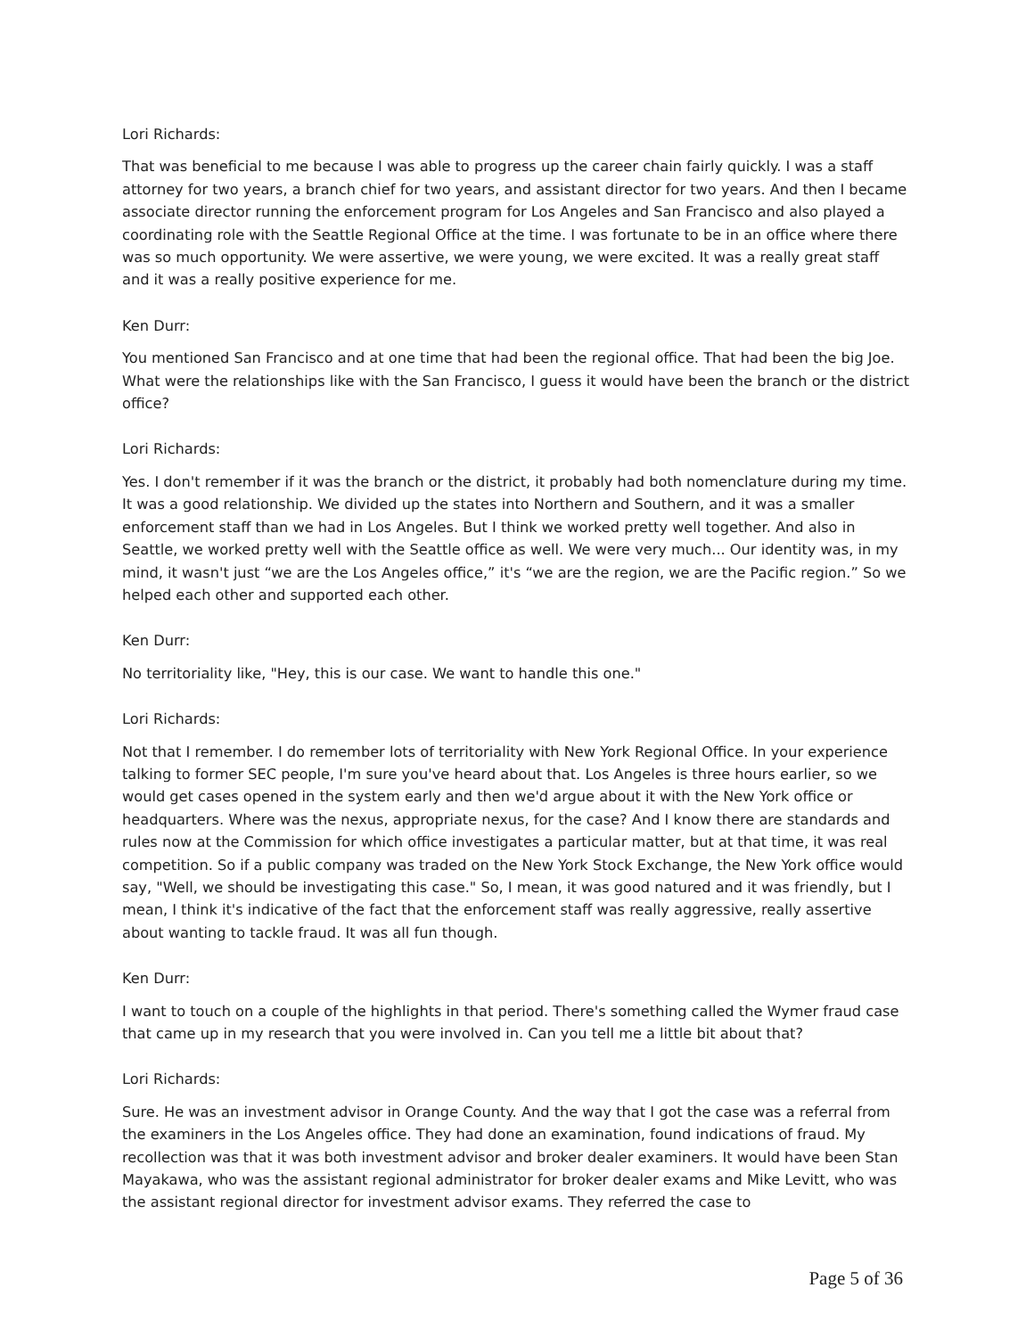Lori Richards:
That was beneficial to me because I was able to progress up the career chain fairly quickly. I was a staff attorney for two years, a branch chief for two years, and assistant director for two years. And then I became associate director running the enforcement program for Los Angeles and San Francisco and also played a coordinating role with the Seattle Regional Office at the time. I was fortunate to be in an office where there was so much opportunity. We were assertive, we were young, we were excited. It was a really great staff and it was a really positive experience for me.
Ken Durr:
You mentioned San Francisco and at one time that had been the regional office. That had been the big Joe. What were the relationships like with the San Francisco, I guess it would have been the branch or the district office?
Lori Richards:
Yes. I don't remember if it was the branch or the district, it probably had both nomenclature during my time. It was a good relationship. We divided up the states into Northern and Southern, and it was a smaller enforcement staff than we had in Los Angeles. But I think we worked pretty well together. And also in Seattle, we worked pretty well with the Seattle office as well. We were very much... Our identity was, in my mind, it wasn't just “we are the Los Angeles office,” it's “we are the region, we are the Pacific region.” So we helped each other and supported each other.
Ken Durr:
No territoriality like, "Hey, this is our case. We want to handle this one."
Lori Richards:
Not that I remember. I do remember lots of territoriality with New York Regional Office. In your experience talking to former SEC people, I'm sure you've heard about that. Los Angeles is three hours earlier, so we would get cases opened in the system early and then we'd argue about it with the New York office or headquarters. Where was the nexus, appropriate nexus, for the case? And I know there are standards and rules now at the Commission for which office investigates a particular matter, but at that time, it was real competition. So if a public company was traded on the New York Stock Exchange, the New York office would say, "Well, we should be investigating this case." So, I mean, it was good natured and it was friendly, but I mean, I think it's indicative of the fact that the enforcement staff was really aggressive, really assertive about wanting to tackle fraud. It was all fun though.
Ken Durr:
I want to touch on a couple of the highlights in that period. There's something called the Wymer fraud case that came up in my research that you were involved in. Can you tell me a little bit about that?
Lori Richards:
Sure. He was an investment advisor in Orange County. And the way that I got the case was a referral from the examiners in the Los Angeles office. They had done an examination, found indications of fraud. My recollection was that it was both investment advisor and broker dealer examiners. It would have been Stan Mayakawa, who was the assistant regional administrator for broker dealer exams and Mike Levitt, who was the assistant regional director for investment advisor exams. They referred the case to
Page 5 of 36